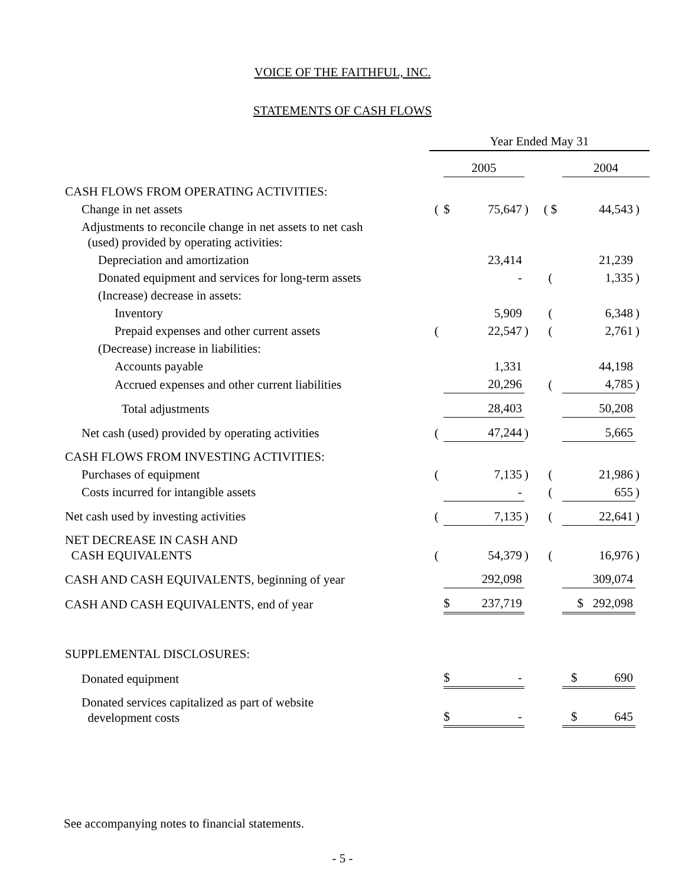VOICE OF THE FAITHFUL, INC.
STATEMENTS OF CASH FLOWS
| | Year Ended May 31 | | | | | | |
| | | 2005 | | | | 2004 | |
| CASH FLOWS FROM OPERATING ACTIVITIES: | | | | | | | |
| Change in net assets | ( | $ | 75,647 | ) | ( $ | 44,543 | ) |
| Adjustments to reconcile change in net assets to net cash (used) provided by operating activities: | | | | | | | |
| Depreciation and amortization | | | 23,414 | | | 21,239 | |
| Donated equipment and services for long-term assets | | | - | | ( | 1,335 | ) |
| (Increase) decrease in assets: | | | | | | | |
| Inventory | | | 5,909 | | ( | 6,348 | ) |
| Prepaid expenses and other current assets | ( | | 22,547 | ) | ( | 2,761 | ) |
| (Decrease) increase in liabilities: | | | | | | | |
| Accounts payable | | | 1,331 | | | 44,198 | |
| Accrued expenses and other current liabilities | | | 20,296 | | ( | 4,785 | ) |
| Total adjustments | | | 28,403 | | | 50,208 | |
| Net cash (used) provided by operating activities | ( | | 47,244 | ) | | 5,665 | |
| CASH FLOWS FROM INVESTING ACTIVITIES: | | | | | | | |
| Purchases of equipment | ( | | 7,135 | ) | ( | 21,986 | ) |
| Costs incurred for intangible assets | | | - | | ( | 655 | ) |
| Net cash used by investing activities | ( | | 7,135 | ) | ( | 22,641 | ) |
| NET DECREASE IN CASH AND CASH EQUIVALENTS | ( | | 54,379 | ) | ( | 16,976 | ) |
| CASH AND CASH EQUIVALENTS, beginning of year | | | 292,098 | | | 309,074 | |
| CASH AND CASH EQUIVALENTS, end of year | | $ | 237,719 | | | $ 292,098 | |
| SUPPLEMENTAL DISCLOSURES: | | | | | | | |
| Donated equipment | | $ | - | | | $ 690 | |
| Donated services capitalized as part of website development costs | | $ | - | | | $ 645 | |
See accompanying notes to financial statements.
- 5 -